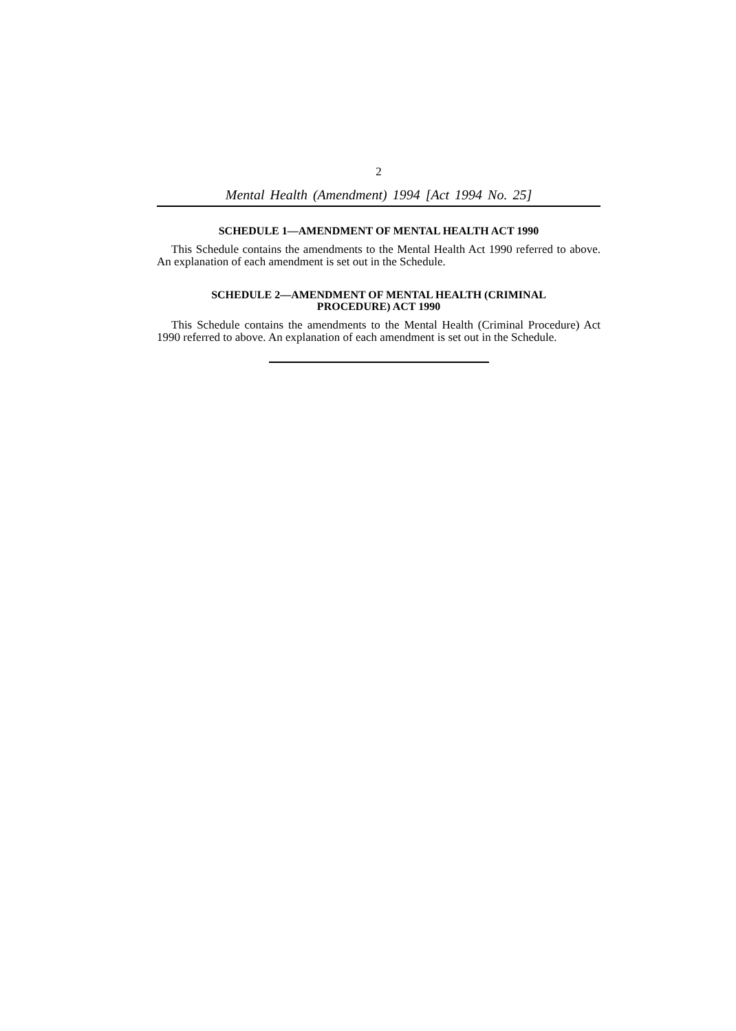2
Mental Health (Amendment) 1994 [Act 1994 No. 25]
SCHEDULE 1—AMENDMENT OF MENTAL HEALTH ACT 1990
This Schedule contains the amendments to the Mental Health Act 1990 referred to above. An explanation of each amendment is set out in the Schedule.
SCHEDULE 2—AMENDMENT OF MENTAL HEALTH (CRIMINAL
PROCEDURE) ACT 1990
This Schedule contains the amendments to the Mental Health (Criminal Procedure) Act 1990 referred to above. An explanation of each amendment is set out in the Schedule.